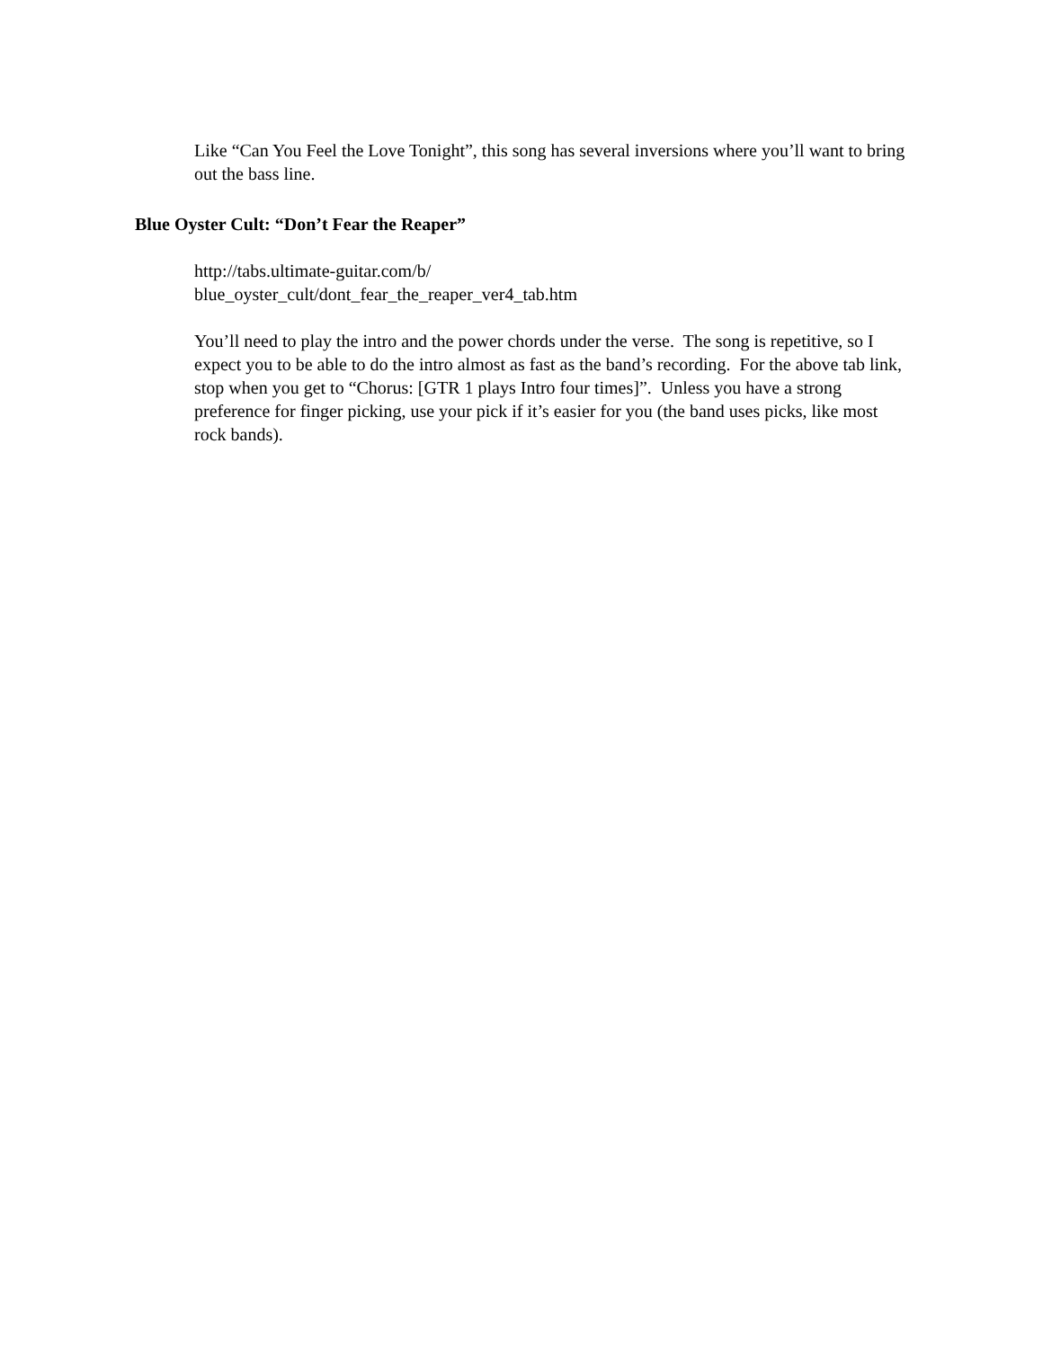Like “Can You Feel the Love Tonight”, this song has several inversions where you’ll want to bring out the bass line.
Blue Oyster Cult: “Don’t Fear the Reaper”
http://tabs.ultimate-guitar.com/b/
blue_oyster_cult/dont_fear_the_reaper_ver4_tab.htm
You’ll need to play the intro and the power chords under the verse. The song is repetitive, so I expect you to be able to do the intro almost as fast as the band’s recording. For the above tab link, stop when you get to “Chorus: [GTR 1 plays Intro four times]”. Unless you have a strong preference for finger picking, use your pick if it’s easier for you (the band uses picks, like most rock bands).